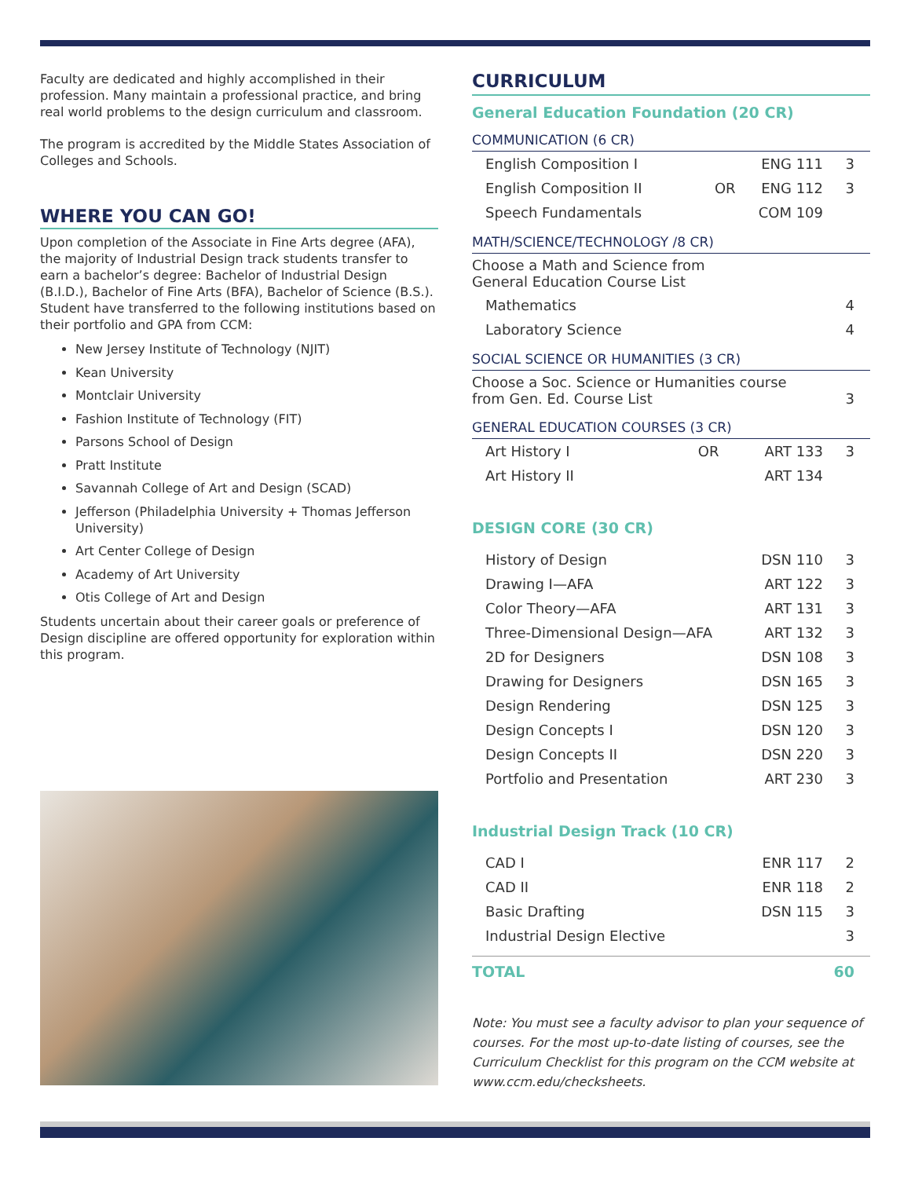Faculty are dedicated and highly accomplished in their profession. Many maintain a professional practice, and bring real world problems to the design curriculum and classroom.
The program is accredited by the Middle States Association of Colleges and Schools.
WHERE YOU CAN GO!
Upon completion of the Associate in Fine Arts degree (AFA), the majority of Industrial Design track students transfer to earn a bachelor’s degree: Bachelor of Industrial Design (B.I.D.), Bachelor of Fine Arts (BFA), Bachelor of Science (B.S.). Student have transferred to the following institutions based on their portfolio and GPA from CCM:
New Jersey Institute of Technology (NJIT)
Kean University
Montclair University
Fashion Institute of Technology (FIT)
Parsons School of Design
Pratt Institute
Savannah College of Art and Design (SCAD)
Jefferson (Philadelphia University + Thomas Jefferson University)
Art Center College of Design
Academy of Art University
Otis College of Art and Design
Students uncertain about their career goals or preference of Design discipline are offered opportunity for exploration within this program.
CURRICULUM
General Education Foundation (20 CR)
COMMUNICATION (6 CR)
| English Composition I | | ENG 111 | 3 |
| English Composition II | OR | ENG 112 | 3 |
| Speech Fundamentals | | COM 109 | |
MATH/SCIENCE/TECHNOLOGY /8 CR)
| Choose a Math and Science from General Education Course List | | | |
| Mathematics | | | 4 |
| Laboratory Science | | | 4 |
SOCIAL SCIENCE OR HUMANITIES (3 CR)
| Choose a Soc. Science or Humanities course from Gen. Ed. Course List | 3 |
GENERAL EDUCATION COURSES (3 CR)
| Art History I | OR | ART 133 | 3 |
| Art History II | | ART 134 | |
DESIGN CORE (30 CR)
| History of Design | DSN 110 | 3 |
| Drawing I—AFA | ART 122 | 3 |
| Color Theory—AFA | ART 131 | 3 |
| Three-Dimensional Design—AFA | ART 132 | 3 |
| 2D for Designers | DSN 108 | 3 |
| Drawing for Designers | DSN 165 | 3 |
| Design Rendering | DSN 125 | 3 |
| Design Concepts I | DSN 120 | 3 |
| Design Concepts II | DSN 220 | 3 |
| Portfolio and Presentation | ART 230 | 3 |
Industrial Design Track (10 CR)
| CAD I | ENR 117 | 2 |
| CAD II | ENR 118 | 2 |
| Basic Drafting | DSN 115 | 3 |
| Industrial Design Elective | | 3 |
TOTAL 60
Note: You must see a faculty advisor to plan your sequence of courses. For the most up-to-date listing of courses, see the Curriculum Checklist for this program on the CCM website at www.ccm.edu/checksheets.